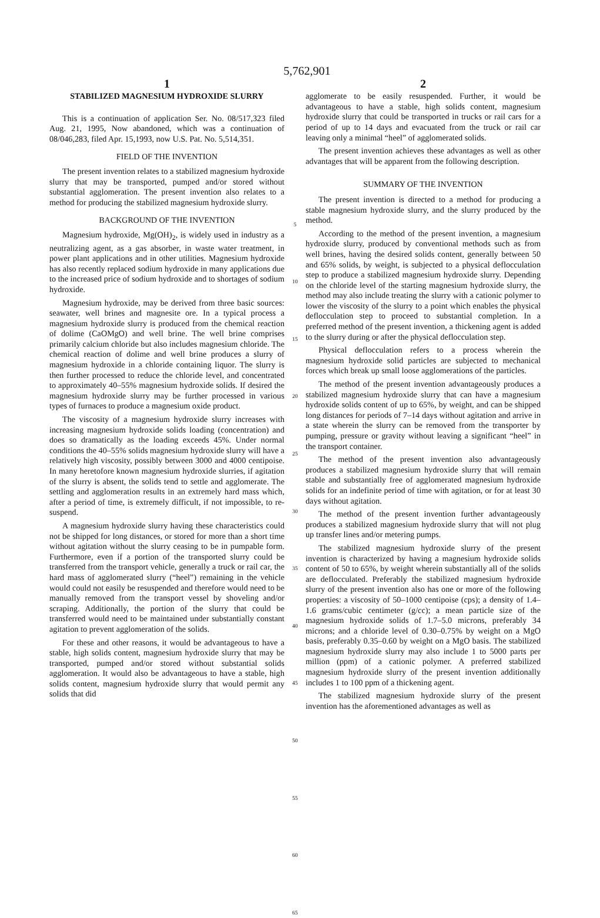5,762,901
1
STABILIZED MAGNESIUM HYDROXIDE SLURRY
This is a continuation of application Ser. No. 08/517,323 filed Aug. 21, 1995, Now abandoned, which was a continuation of 08/046,283, filed Apr. 15,1993, now U.S. Pat. No. 5,514,351.
FIELD OF THE INVENTION
The present invention relates to a stabilized magnesium hydroxide slurry that may be transported, pumped and/or stored without substantial agglomeration. The present invention also relates to a method for producing the stabilized magnesium hydroxide slurry.
BACKGROUND OF THE INVENTION
Magnesium hydroxide, Mg(OH)<sub>2</sub>, is widely used in industry as a neutralizing agent, as a gas absorber, in waste water treatment, in power plant applications and in other utilities. Magnesium hydroxide has also recently replaced sodium hydroxide in many applications due to the increased price of sodium hydroxide and to shortages of sodium hydroxide.
Magnesium hydroxide, may be derived from three basic sources: seawater, well brines and magnesite ore. In a typical process a magnesium hydroxide slurry is produced from the chemical reaction of dolime (CaOMgO) and well brine. The well brine comprises primarily calcium chloride but also includes magnesium chloride. The chemical reaction of dolime and well brine produces a slurry of magnesium hydroxide in a chloride containing liquor. The slurry is then further processed to reduce the chloride level, and concentrated to approximately 40–55% magnesium hydroxide solids. If desired the magnesium hydroxide slurry may be further processed in various types of furnaces to produce a magnesium oxide product.
The viscosity of a magnesium hydroxide slurry increases with increasing magnesium hydroxide solids loading (concentration) and does so dramatically as the loading exceeds 45%. Under normal conditions the 40–55% solids magnesium hydroxide slurry will have a relatively high viscosity, possibly between 3000 and 4000 centipoise. In many heretofore known magnesium hydroxide slurries, if agitation of the slurry is absent, the solids tend to settle and agglomerate. The settling and agglomeration results in an extremely hard mass which, after a period of time, is extremely difficult, if not impossible, to re-suspend.
A magnesium hydroxide slurry having these characteristics could not be shipped for long distances, or stored for more than a short time without agitation without the slurry ceasing to be in pumpable form. Furthermore, even if a portion of the transported slurry could be transferred from the transport vehicle, generally a truck or rail car, the hard mass of agglomerated slurry (“heel”) remaining in the vehicle would could not easily be resuspended and therefore would need to be manually removed from the transport vessel by shoveling and/or scraping. Additionally, the portion of the slurry that could be transferred would need to be maintained under substantially constant agitation to prevent agglomeration of the solids.
For these and other reasons, it would be advantageous to have a stable, high solids content, magnesium hydroxide slurry that may be transported, pumped and/or stored without substantial solids agglomeration. It would also be advantageous to have a stable, high solids content, magnesium hydroxide slurry that would permit any solids that did
5
10
15
20
25
30
35
40
45
50
55
60
65
2
agglomerate to be easily resuspended. Further, it would be advantageous to have a stable, high solids content, magnesium hydroxide slurry that could be transported in trucks or rail cars for a period of up to 14 days and evacuated from the truck or rail car leaving only a minimal “heel” of agglomerated solids.
The present invention achieves these advantages as well as other advantages that will be apparent from the following description.
SUMMARY OF THE INVENTION
The present invention is directed to a method for producing a stable magnesium hydroxide slurry, and the slurry produced by the method.
According to the method of the present invention, a magnesium hydroxide slurry, produced by conventional methods such as from well brines, having the desired solids content, generally between 50 and 65% solids, by weight, is subjected to a physical deflocculation step to produce a stabilized magnesium hydroxide slurry. Depending on the chloride level of the starting magnesium hydroxide slurry, the method may also include treating the slurry with a cationic polymer to lower the viscosity of the slurry to a point which enables the physical deflocculation step to proceed to substantial completion. In a preferred method of the present invention, a thickening agent is added to the slurry during or after the physical deflocculation step.
Physical deflocculation refers to a process wherein the magnesium hydroxide solid particles are subjected to mechanical forces which break up small loose agglomerations of the particles.
The method of the present invention advantageously produces a stabilized magnesium hydroxide slurry that can have a magnesium hydroxide solids content of up to 65%, by weight, and can be shipped long distances for periods of 7–14 days without agitation and arrive in a state wherein the slurry can be removed from the transporter by pumping, pressure or gravity without leaving a significant “heel” in the transport container.
The method of the present invention also advantageously produces a stabilized magnesium hydroxide slurry that will remain stable and substantially free of agglomerated magnesium hydroxide solids for an indefinite period of time with agitation, or for at least 30 days without agitation.
The method of the present invention further advantageously produces a stabilized magnesium hydroxide slurry that will not plug up transfer lines and/or metering pumps.
The stabilized magnesium hydroxide slurry of the present invention is characterized by having a magnesium hydroxide solids content of 50 to 65%, by weight wherein substantially all of the solids are deflocculated. Preferably the stabilized magnesium hydroxide slurry of the present invention also has one or more of the following properties: a viscosity of 50–1000 centipoise (cps); a density of 1.4–1.6 grams/cubic centimeter (g/cc); a mean particle size of the magnesium hydroxide solids of 1.7–5.0 microns, preferably 34 microns; and a chloride level of 0.30–0.75% by weight on a MgO basis, preferably 0.35–0.60 by weight on a MgO basis. The stabilized magnesium hydroxide slurry may also include 1 to 5000 parts per million (ppm) of a cationic polymer. A preferred stabilized magnesium hydroxide slurry of the present invention additionally includes 1 to 100 ppm of a thickening agent.
The stabilized magnesium hydroxide slurry of the present invention has the aforementioned advantages as well as